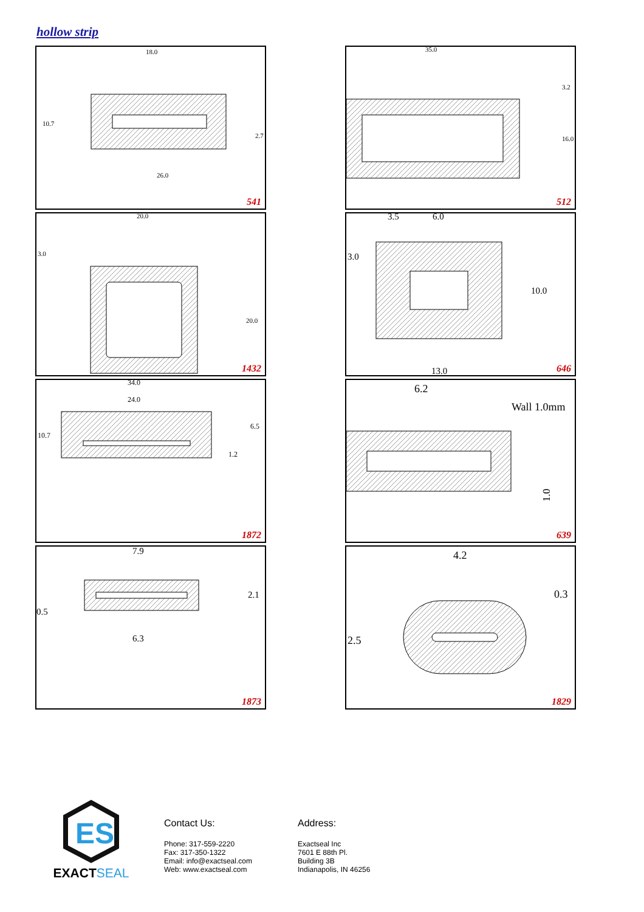hollow strip
18.0
26.0
10.7
2.7
541
35.0
3.2
16.0
512
20.0
3.0
20.0
1432
3.5
6.0
3.0
10.0
13.0
646
34.0
24.0
10.7
6.5
1.2
1872
6.2
Wall 1.0mm
1.0
639
7.9
0.5
2.1
6.3
1873
4.2
0.3
2.5
1829
ES
EXACT SEAL
Contact Us:
Phone: 317-559-2220
Fax: 317-350-1322
Email: info@exactseal.com
Web: www.exactseal.com
Address:
Exactseal Inc
7601 E 88th Pl.
Building 3B
Indianapolis, IN 46256